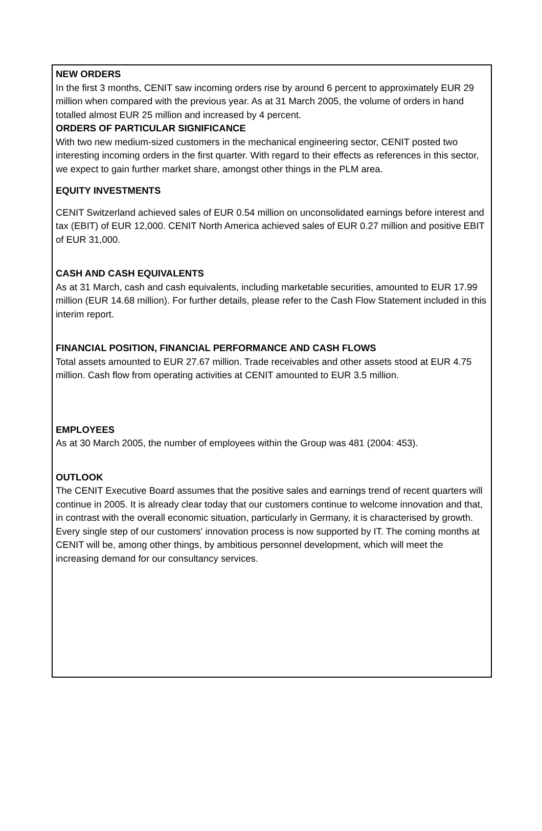NEW ORDERS
In the first 3 months, CENIT saw incoming orders rise by around 6 percent to approximately EUR 29 million when compared with the previous year. As at 31 March 2005, the volume of orders in hand totalled almost EUR 25 million and increased by 4 percent.
ORDERS OF PARTICULAR SIGNIFICANCE
With two new medium-sized customers in the mechanical engineering sector, CENIT posted two interesting incoming orders in the first quarter. With regard to their effects as references in this sector, we expect to gain further market share, amongst other things in the PLM area.
EQUITY INVESTMENTS
CENIT Switzerland achieved sales of EUR 0.54 million on unconsolidated earnings before interest and tax (EBIT) of EUR 12,000. CENIT North America achieved sales of EUR 0.27 million and positive EBIT of EUR 31,000.
CASH AND CASH EQUIVALENTS
As at 31 March, cash and cash equivalents, including marketable securities, amounted to EUR 17.99 million (EUR 14.68 million). For further details, please refer to the Cash Flow Statement included in this interim report.
FINANCIAL POSITION, FINANCIAL PERFORMANCE AND CASH FLOWS
Total assets amounted to EUR 27.67 million. Trade receivables and other assets stood at EUR 4.75 million. Cash flow from operating activities at CENIT amounted to EUR 3.5 million.
EMPLOYEES
As at 30 March 2005, the number of employees within the Group was 481 (2004: 453).
OUTLOOK
The CENIT Executive Board assumes that the positive sales and earnings trend of recent quarters will continue in 2005. It is already clear today that our customers continue to welcome innovation and that, in contrast with the overall economic situation, particularly in Germany, it is characterised by growth. Every single step of our customers' innovation process is now supported by IT. The coming months at CENIT will be, among other things, by ambitious personnel development, which will meet the increasing demand for our consultancy services.